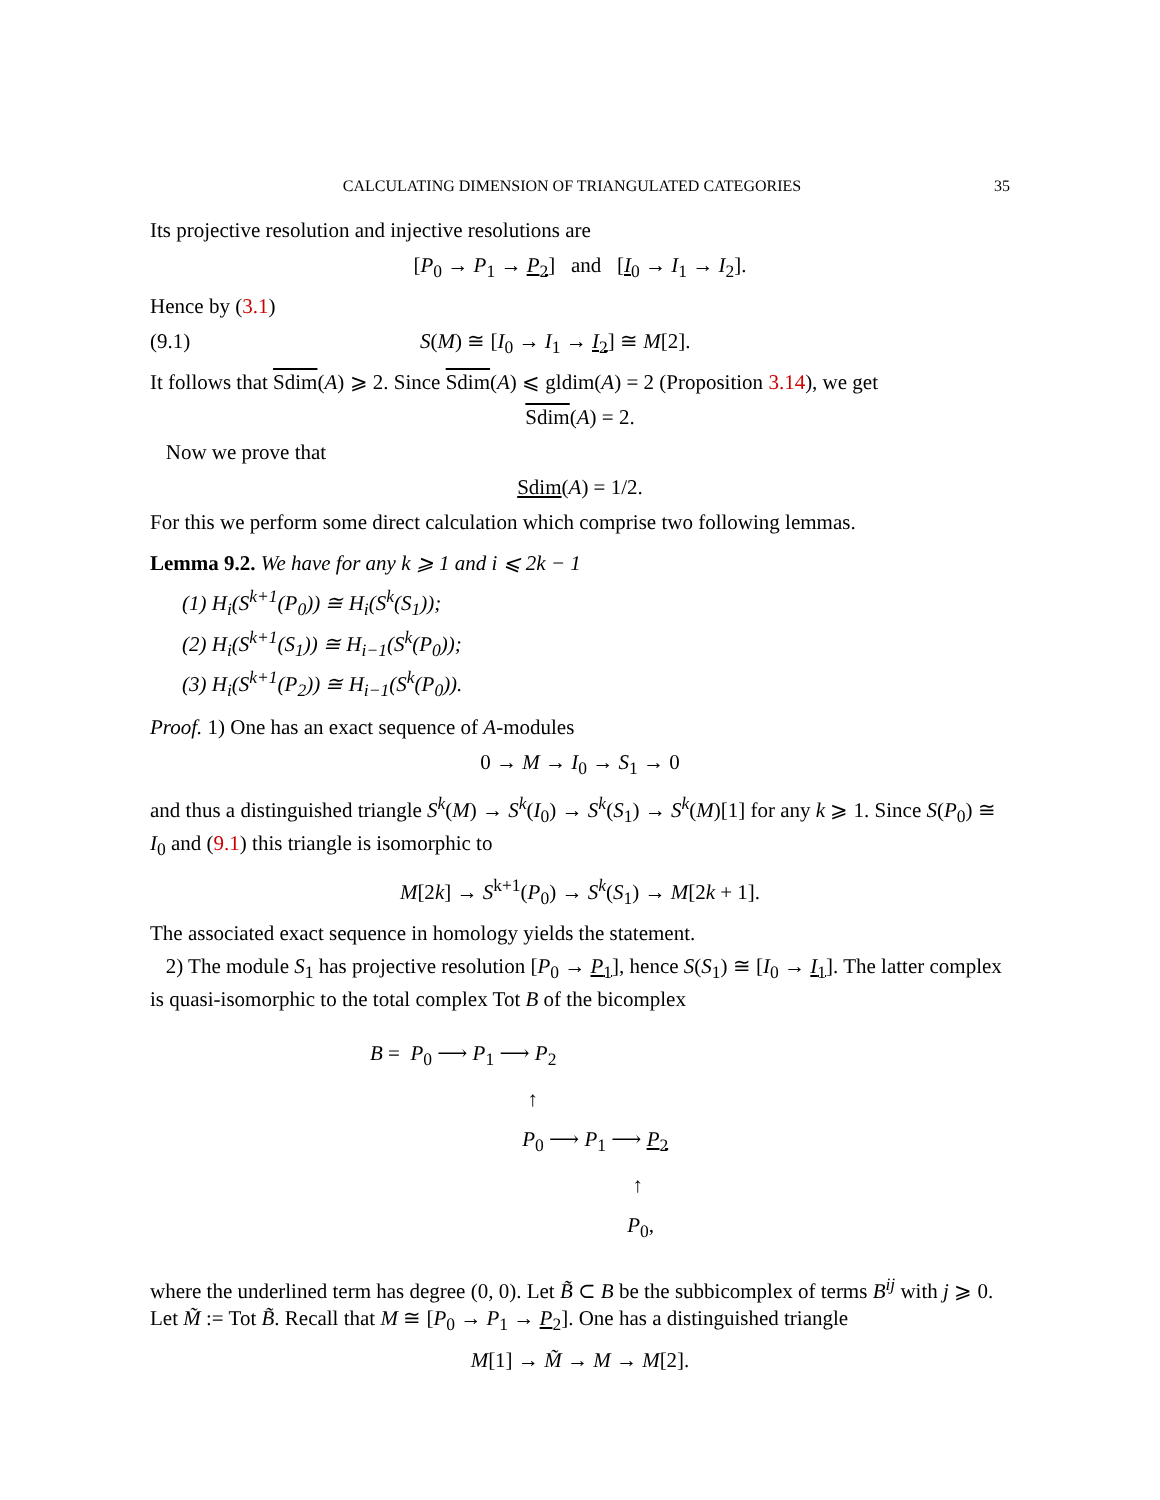CALCULATING DIMENSION OF TRIANGULATED CATEGORIES 35
Its projective resolution and injective resolutions are
[P<sub>0</sub> → P<sub>1</sub> → P<sub>2</sub>] and [I<sub>0</sub> → I<sub>1</sub> → I<sub>2</sub>].
Hence by (3.1)
(9.1) S(M) ≅ [I<sub>0</sub> → I<sub>1</sub> → I<sub>2</sub>] ≅ M[2].
It follows that Sdim(A) ⩾ 2. Since Sdim(A) ⩽ gldim(A) = 2 (Proposition 3.14), we get
Sdim(A) = 2.
Now we prove that
Sdim(A) = 1/2.
For this we perform some direct calculation which comprise two following lemmas.
Lemma 9.2. We have for any k ⩾ 1 and i ⩽ 2k − 1
(1) H<sub>i</sub>(S<sup>k+1</sup>(P<sub>0</sub>)) ≅ H<sub>i</sub>(S<sup>k</sup>(S<sub>1</sub>));
(2) H<sub>i</sub>(S<sup>k+1</sup>(S<sub>1</sub>)) ≅ H<sub>i−1</sub>(S<sup>k</sup>(P<sub>0</sub>));
(3) H<sub>i</sub>(S<sup>k+1</sup>(P<sub>2</sub>)) ≅ H<sub>i−1</sub>(S<sup>k</sup>(P<sub>0</sub>)).
Proof. 1) One has an exact sequence of A-modules
0 → M → I<sub>0</sub> → S<sub>1</sub> → 0
and thus a distinguished triangle S<sup>k</sup>(M) → S<sup>k</sup>(I<sub>0</sub>) → S<sup>k</sup>(S<sub>1</sub>) → S<sup>k</sup>(M)[1] for any k ⩾ 1. Since S(P<sub>0</sub>) ≅ I<sub>0</sub> and (9.1) this triangle is isomorphic to
M[2k] → S<sup>k+1</sup>(P<sub>0</sub>) → S<sup>k</sup>(S<sub>1</sub>) → M[2k + 1].
The associated exact sequence in homology yields the statement.
2) The module S<sub>1</sub> has projective resolution [P<sub>0</sub> → P<sub>1</sub>], hence S(S<sub>1</sub>) ≅ [I<sub>0</sub> → I<sub>1</sub>]. The latter complex is quasi-isomorphic to the total complex Tot B of the bicomplex
B = P<sub>0</sub> ⟶ P<sub>1</sub> ⟶ P<sub>2</sub>
↑
P<sub>0</sub> ⟶ P<sub>1</sub> ⟶ P<sub>2</sub>
↑
P<sub>0</sub>,
where the underlined term has degree (0, 0). Let B̃ ⊂ B be the subbicomplex of terms B<sup>ij</sup> with j ⩾ 0. Let M̃ := Tot B̃. Recall that M ≅ [P<sub>0</sub> → P<sub>1</sub> → P<sub>2</sub>]. One has a distinguished triangle
M[1] → M̃ → M → M[2].